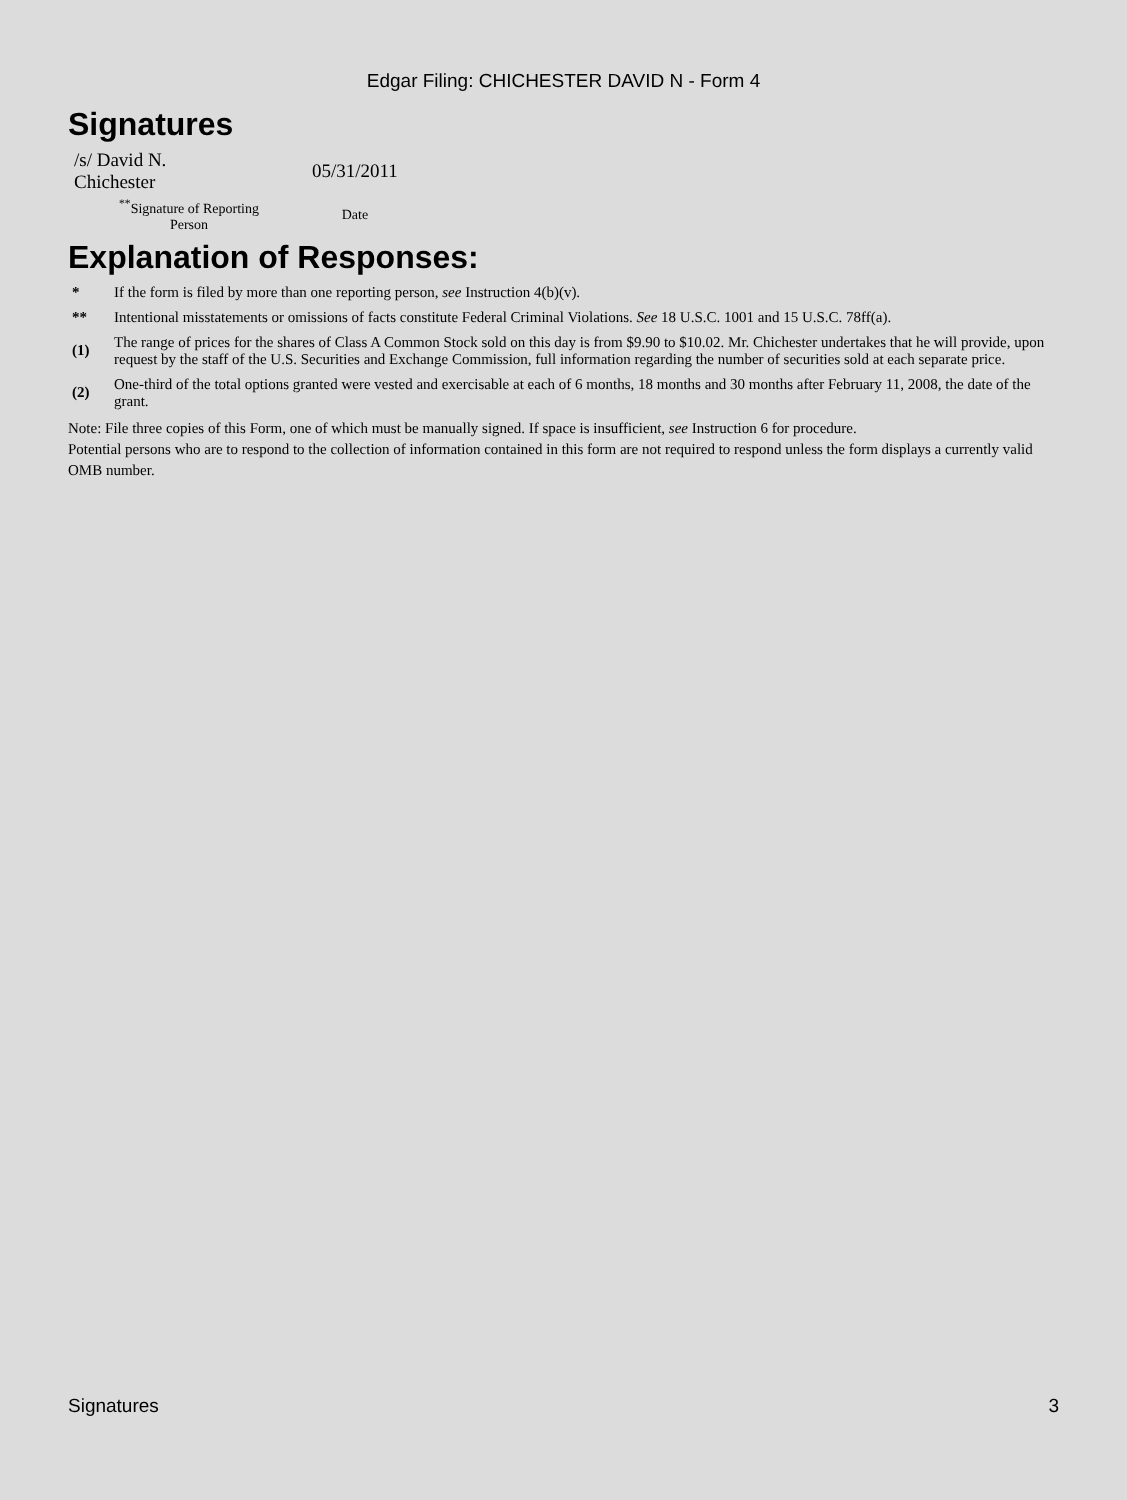Edgar Filing: CHICHESTER DAVID N - Form 4
Signatures
| /s/ David N. Chichester | 05/31/2011 |
| <sup>**</sup> Signature of Reporting Person | Date |
Explanation of Responses:
| * | If the form is filed by more than one reporting person, see Instruction 4(b)(v). |
| ** | Intentional misstatements or omissions of facts constitute Federal Criminal Violations. See 18 U.S.C. 1001 and 15 U.S.C. 78ff(a). |
| (1) | The range of prices for the shares of Class A Common Stock sold on this day is from $9.90 to $10.02. Mr. Chichester undertakes that he will provide, upon request by the staff of the U.S. Securities and Exchange Commission, full information regarding the number of securities sold at each separate price. |
| (2) | One-third of the total options granted were vested and exercisable at each of 6 months, 18 months and 30 months after February 11, 2008, the date of the grant. |
Note: File three copies of this Form, one of which must be manually signed. If space is insufficient, see Instruction 6 for procedure.
Potential persons who are to respond to the collection of information contained in this form are not required to respond unless the form displays a currently valid OMB number.
Signatures 3